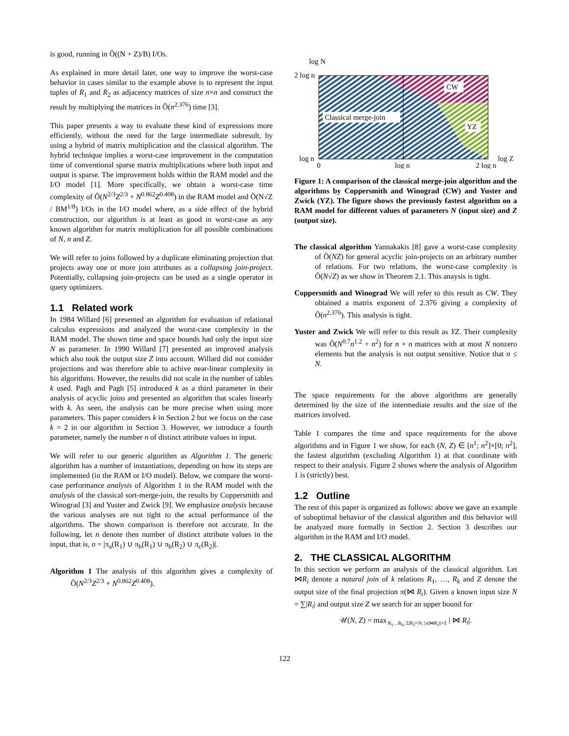is good, running in Õ((N + Z)/B) I/Os.
As explained in more detail later, one way to improve the worst-case behavior in cases similar to the example above is to represent the input tuples of R<sub>1</sub> and R<sub>2</sub> as adjacency matrices of size n×n and construct the result by multiplying the matrices in Õ(n<sup>2.376</sup>) time [3].
This paper presents a way to evaluate these kind of expressions more efficiently, without the need for the large intermediate subresult, by using a hybrid of matrix multiplication and the classical algorithm. The hybrid technique implies a worst-case improvement in the computation time of conventional sparse matrix multiplications where both input and output is sparse. The improvement holds within the RAM model and the I/O model [1]. More specifically, we obtain a worst-case time complexity of Õ(N<sup>2/3</sup>Z<sup>2/3</sup> + N<sup>0.862</sup>Z<sup>0.408</sup>) in the RAM model and Õ(N√Z / BM<sup>1/8</sup>) I/Os in the I/O model where, as a side effect of the hybrid construction, our algorithm is at least as good in worst-case as any known algorithm for matrix multiplication for all possible combinations of N, n and Z.
We will refer to joins followed by a duplicate eliminating projection that projects away one or more join attributes as a collapsing join-project. Potentially, collapsing join-projects can be used as a single operator in query optimizers.
1.1 Related work
In 1984 Willard [6] presented an algorithm for evaluation of relational calculus expressions and analyzed the worst-case complexity in the RAM model. The shown time and space bounds had only the input size N as parameter. In 1990 Willard [7] presented an improved analysis which also took the output size Z into account. Willard did not consider projections and was therefore able to achive near-linear complexity in his algorithms. However, the results did not scale in the number of tables k used. Pagh and Pagh [5] introduced k as a third parameter in their analysis of acyclic joins and presented an algorithm that scales linearly with k. As seen, the analysis can be more precise when using more parameters. This paper considers k in Section 2 but we focus on the case k = 2 in our algorithm in Section 3. However, we introduce a fourth parameter, namely the number n of distinct attribute values in input.
We will refer to our generic algorithm as Algorithm 1. The generic algorithm has a number of instantiations, depending on how its steps are implemented (in the RAM or I/O model). Below, we compare the worst-case performance analysis of Algorithm 1 in the RAM model with the analysis of the classical sort-merge-join, the results by Coppersmith and Winograd [3] and Yuster and Zwick [9]. We emphasize analysis because the various analyses are not tight to the actual performance of the algorithms. The shown comparison is therefore not accurate. In the following, let n denote then number of distinct attribute values in the input, that is, n = |π<sub>a</sub>(R<sub>1</sub>) ∪ π<sub>b</sub>(R<sub>1</sub>) ∪ π<sub>b</sub>(R<sub>2</sub>) ∪ π<sub>c</sub>(R<sub>2</sub>)|.
Algorithm 1 The analysis of this algorithm gives a complexity of Õ(N<sup>2/3</sup>Z<sup>2/3</sup> + N<sup>0.862</sup>Z<sup>0.408</sup>).
CW
Classical merge-join
YZ
log N
2 log n
log n
0
log n
2 log n
log Z
Figure 1: A comparison of the classical merge-join algorithm and the algorithms by Coppersmith and Winograd (CW) and Yuster and Zwick (YZ). The figure shows the previously fastest algorithm on a RAM model for different values of parameters N (input size) and Z (output size).
The classical algorithm Yannakakis [8] gave a worst-case complexity of Õ(NZ) for general acyclic join-projects on an arbitrary number of relations. For two relations, the worst-case complexity is Õ(N√Z) as we show in Theorem 2.1. This anaysis is tight.
Coppersmith and Winograd We will refer to this result as CW. They obtained a matrix exponent of 2.376 giving a complexity of Õ(n<sup>2.376</sup>). This analysis is tight.
Yuster and Zwick We will refer to this result as YZ. Their complexity was Õ(N<sup>0.7</sup>n<sup>1.2</sup> + n<sup>2</sup>) for n × n matrices with at most N nonzero elements but the analysis is not output sensitive. Notice that n ≤ N.
The space requirements for the above algorithms are generally determined by the size of the intermediate results and the size of the matrices involved.
Table 1 compares the time and space requirements for the above algorithms and in Figure 1 we show, for each (N, Z) ∈ [n<sup>1</sup>; n<sup>2</sup>]×[0; n<sup>2</sup>], the fastest algorithm (excluding Algorithm 1) at that coordinate with respect to their analysis. Figure 2 shows where the analysis of Algorithm 1 is (strictly) best.
1.2 Outline
The rest of this paper is organized as follows: above we gave an example of suboptimal behavior of the classical algorithm and this behavior will be analyzed more formally in Section 2. Section 3 describes our algorithm in the RAM and I/O model.
2. THE CLASSICAL ALGORITHM
In this section we perform an analysis of the classical algorithm. Let ⋈R<sub>i</sub> denote a natural join of k relations R<sub>1</sub>, …, R<sub>k</sub> and Z denote the output size of the final projection π(⋈ R<sub>i</sub>). Given a known input size N = ∑|R<sub>i</sub>| and output size Z we search for an upper bound for
𝒰(N, Z) = max<sub>R<sub>1</sub>…R<sub>k</sub>; Σ|R<sub>i</sub>|=N; |π(⋈R<sub>i</sub>)|=Z</sub> | ⋈ R<sub>i</sub>|.
122